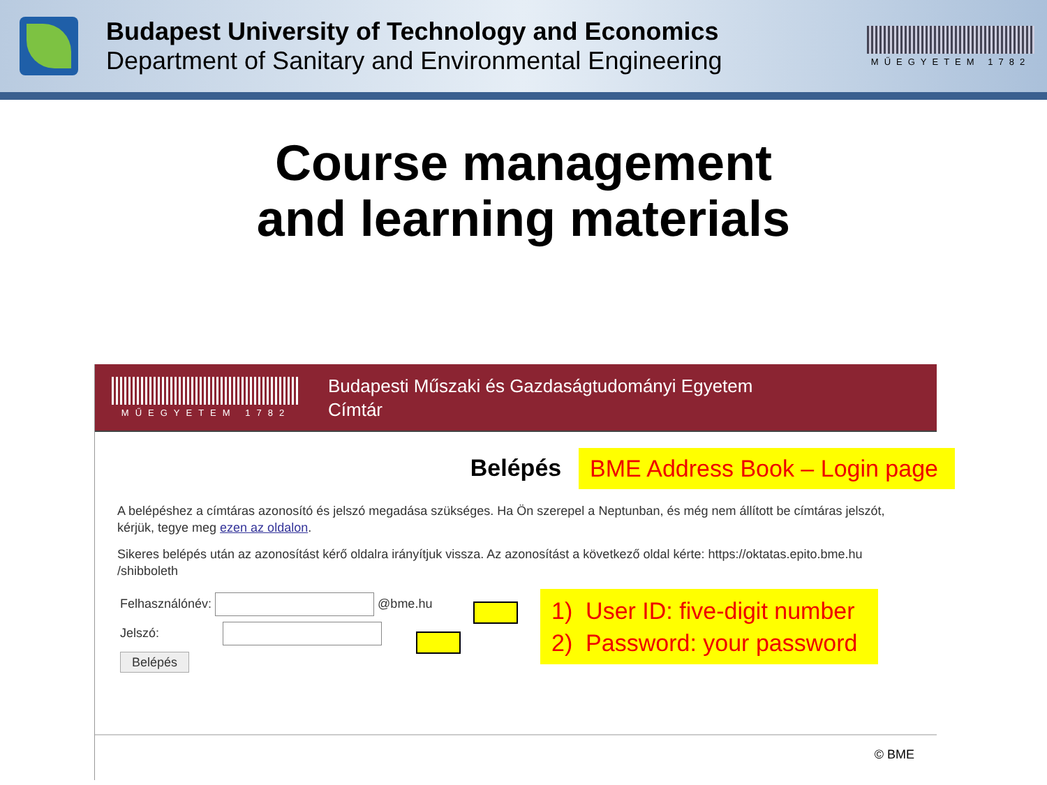Budapest University of Technology and Economics
Department of Sanitary and Environmental Engineering
MŰEGYETEM 1782
Course management
and learning materials
MŰEGYETEM 1782
Budapesti Műszaki és Gazdaságtudományi Egyetem
Címtár
Belépés
A belépéshez a címtáras azonosító és jelszó megadása szükséges. Ha Ön szerepel a Neptunban, és még nem állított be címtáras jelszót, kérjük, tegye meg ezen az oldalon.
Sikeres belépés után az azonosítást kérő oldalra irányítjuk vissza. Az azonosítást a következő oldal kérte: https://oktatas.epito.bme.hu /shibboleth
Felhasználónév: @bme.hu
Jelszó:
Belépés
© BME
BME Address Book – Login page
1) User ID: five-digit number
2) Password: your password